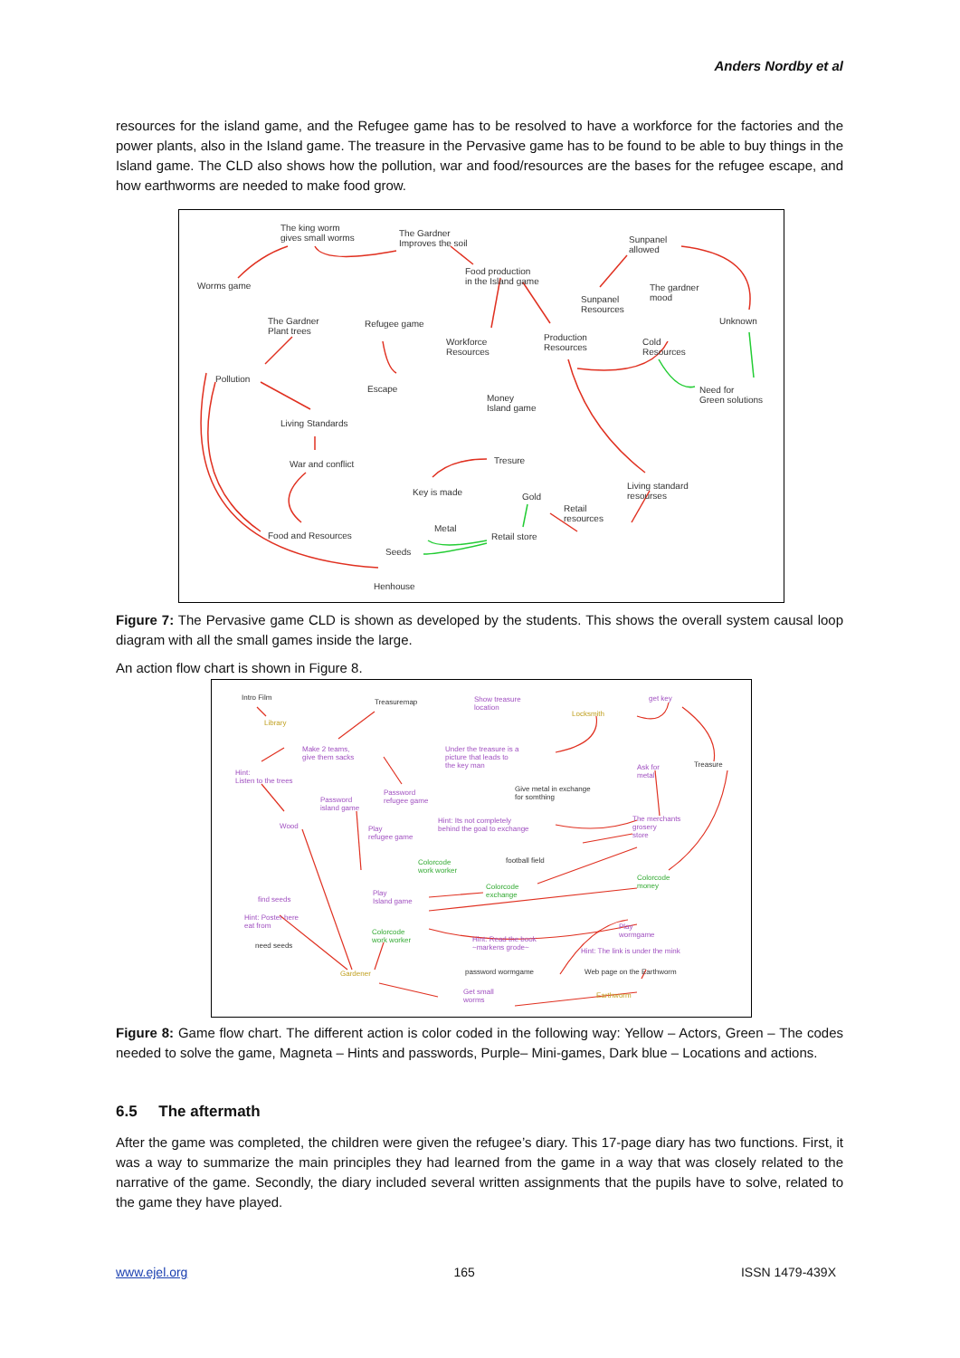Anders Nordby et al
resources for the island game, and the Refugee game has to be resolved to have a workforce for the factories and the power plants, also in the Island game. The treasure in the Pervasive game has to be found to be able to buy things in the Island game. The CLD also shows how the pollution, war and food/resources are the bases for the refugee escape, and how earthworms are needed to make food grow.
The king worm
gives small worms
The Gardner
Improves the soil Sunpanel
allowed
Worms game
Food production
in the Island game
Sunpanel
Resources
The gardner
mood
The Gardner
Plant trees
Refugee game
Workforce
Resources
Production
Resources
Cold
Resources
Unknown
Pollution
Escape
Money
Island game
Need for
Green solutions
Living Standards
War and conflict Tresure
Key is made Gold
Living standard
resourses
Retail
resources
Metal
Food and Resources Retail store
Seeds
Henhouse
Figure 7: The Pervasive game CLD is shown as developed by the students. This shows the overall system causal loop diagram with all the small games inside the large.
An action flow chart is shown in Figure 8.
Intro Film
Treasuremap Show treasure
location
get key
Library
Locksmith
Make 2 teams,
give them sacks
Under the treasure is a
picture that leads to
the key man Ask for
metal
Treasure
Hint:
Listen to the trees
Give metal in exchange
for somthing
Password
refugee game Password
island game
Wood
Hint: Its not completely
behind the goal to exchange
The merchants
grosery
store
Play
refugee game
football field Colorcode
work worker
Colorcode
exchange
Colorcode
money
find seeds
Play
Island game
Hint: Poster here
eat from Play
wormgame Colorcode
work worker Hint: Read the book
~markens grode~ need seeds
Hint: The link is under the mink
Gardener password wormgame Web page on the Earthworm
Get small
worms
Earthworm
Figure 8: Game flow chart. The different action is color coded in the following way: Yellow – Actors, Green – The codes needed to solve the game, Magneta – Hints and passwords, Purple– Mini-games, Dark blue – Locations and actions.
6.5 The aftermath
After the game was completed, the children were given the refugee’s diary. This 17-page diary has two functions. First, it was a way to summarize the main principles they had learned from the game in a way that was closely related to the narrative of the game. Secondly, the diary included several written assignments that the pupils have to solve, related to the game they have played.
www.ejel.org 165 ISSN 1479-439X